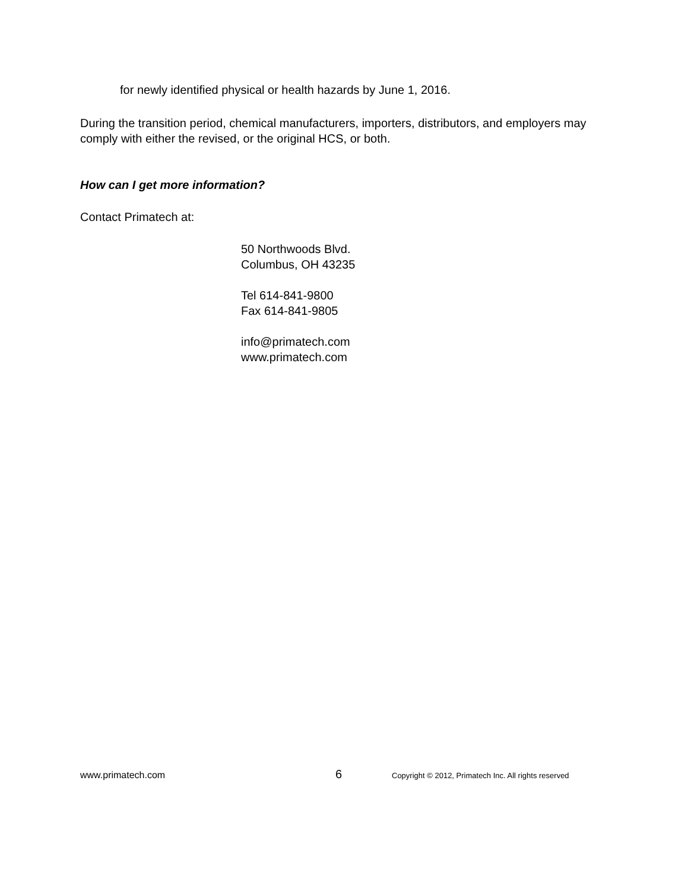for newly identified physical or health hazards by June 1, 2016.
During the transition period, chemical manufacturers, importers, distributors, and employers may comply with either the revised, or the original HCS, or both.
How can I get more information?
Contact Primatech at:
50 Northwoods Blvd.
Columbus, OH 43235
Tel 614-841-9800
Fax 614-841-9805
info@primatech.com
www.primatech.com
www.primatech.com 6 Copyright © 2012, Primatech Inc. All rights reserved